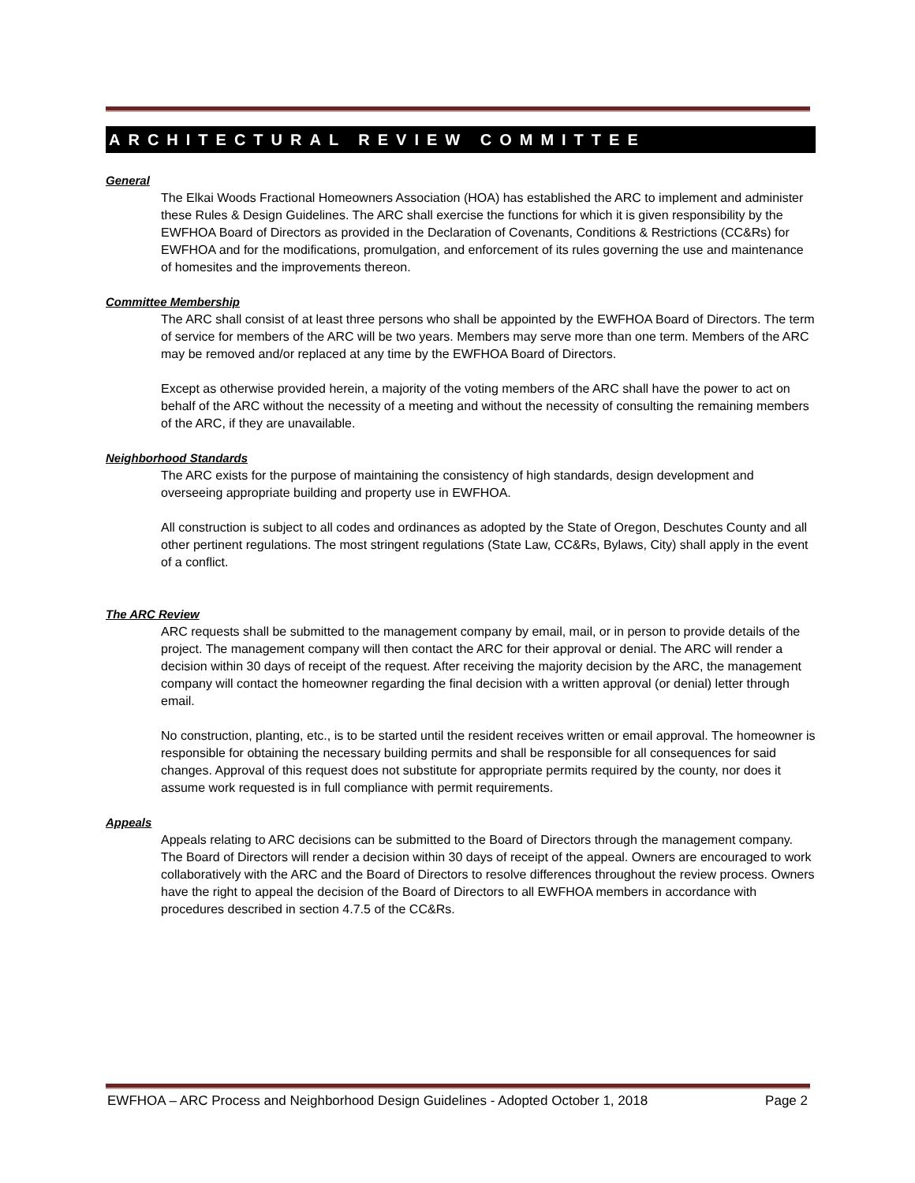ARCHITECTURAL REVIEW COMMITTEE
General
The Elkai Woods Fractional Homeowners Association (HOA) has established the ARC to implement and administer these Rules & Design Guidelines. The ARC shall exercise the functions for which it is given responsibility by the EWFHOA Board of Directors as provided in the Declaration of Covenants, Conditions & Restrictions (CC&Rs) for EWFHOA and for the modifications, promulgation, and enforcement of its rules governing the use and maintenance of homesites and the improvements thereon.
Committee Membership
The ARC shall consist of at least three persons who shall be appointed by the EWFHOA Board of Directors. The term of service for members of the ARC will be two years. Members may serve more than one term. Members of the ARC may be removed and/or replaced at any time by the EWFHOA Board of Directors.
Except as otherwise provided herein, a majority of the voting members of the ARC shall have the power to act on behalf of the ARC without the necessity of a meeting and without the necessity of consulting the remaining members of the ARC, if they are unavailable.
Neighborhood Standards
The ARC exists for the purpose of maintaining the consistency of high standards, design development and overseeing appropriate building and property use in EWFHOA.
All construction is subject to all codes and ordinances as adopted by the State of Oregon, Deschutes County and all other pertinent regulations. The most stringent regulations (State Law, CC&Rs, Bylaws, City) shall apply in the event of a conflict.
The ARC Review
ARC requests shall be submitted to the management company by email, mail, or in person to provide details of the project. The management company will then contact the ARC for their approval or denial. The ARC will render a decision within 30 days of receipt of the request. After receiving the majority decision by the ARC, the management company will contact the homeowner regarding the final decision with a written approval (or denial) letter through email.
No construction, planting, etc., is to be started until the resident receives written or email approval. The homeowner is responsible for obtaining the necessary building permits and shall be responsible for all consequences for said changes. Approval of this request does not substitute for appropriate permits required by the county, nor does it assume work requested is in full compliance with permit requirements.
Appeals
Appeals relating to ARC decisions can be submitted to the Board of Directors through the management company. The Board of Directors will render a decision within 30 days of receipt of the appeal. Owners are encouraged to work collaboratively with the ARC and the Board of Directors to resolve differences throughout the review process. Owners have the right to appeal the decision of the Board of Directors to all EWFHOA members in accordance with procedures described in section 4.7.5 of the CC&Rs.
EWFHOA – ARC Process and Neighborhood Design Guidelines - Adopted October 1, 2018 Page 2